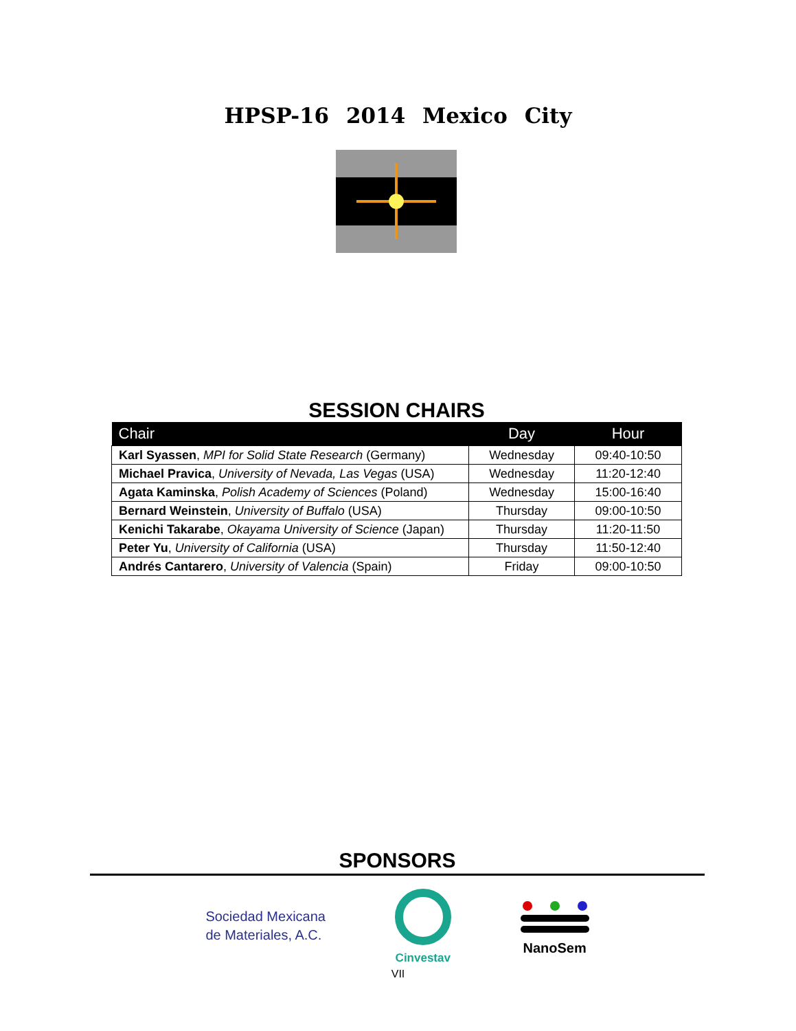HPSP-16 2014 Mexico City
SESSION CHAIRS
| Chair | Day | Hour |
| --- | --- | --- |
| Karl Syassen , MPI for Solid State Research (Germany) | Wednesday | 09:40-10:50 |
| Michael Pravica , University of Nevada, Las Vegas (USA) | Wednesday | 11:20-12:40 |
| Agata Kaminska , Polish Academy of Sciences (Poland) | Wednesday | 15:00-16:40 |
| Bernard Weinstein , University of Buffalo (USA) | Thursday | 09:00-10:50 |
| Kenichi Takarabe , Okayama University of Science (Japan) | Thursday | 11:20-11:50 |
| Peter Yu , University of California (USA) | Thursday | 11:50-12:40 |
| Andrés Cantarero , University of Valencia (Spain) | Friday | 09:00-10:50 |
SPONSORS
Sociedad Mexicana
de Materiales, A.C.
Cinvestav
NanoSem
VII